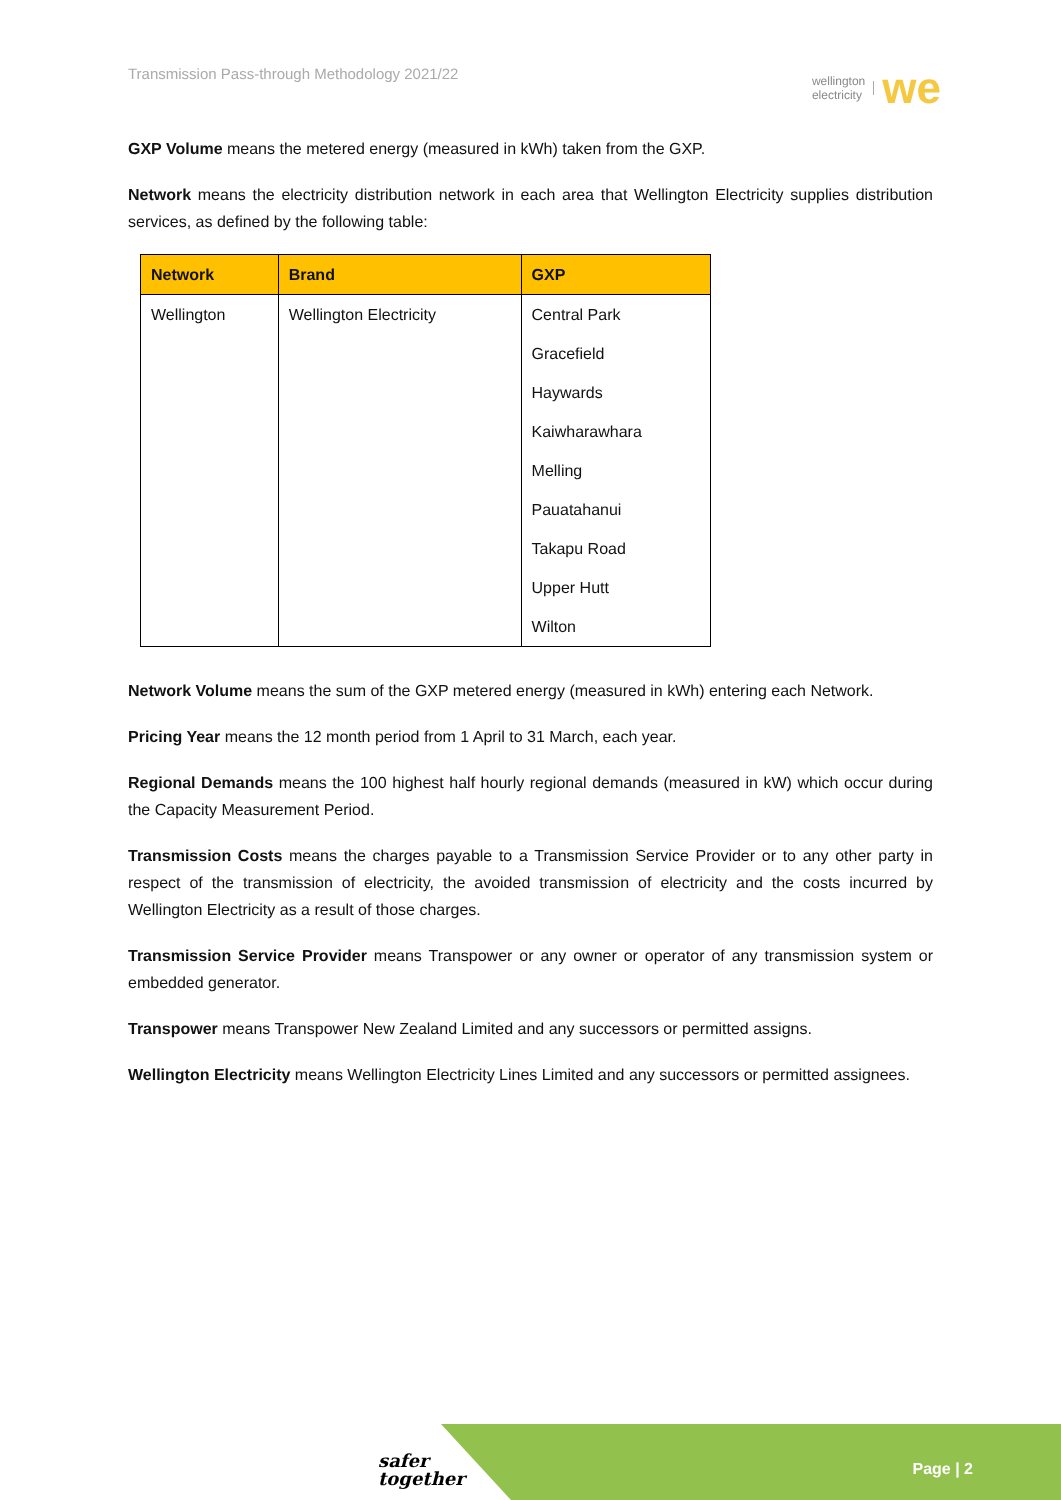Transmission Pass-through Methodology 2021/22
wellington
electricity
we
GXP Volume means the metered energy (measured in kWh) taken from the GXP.
Network means the electricity distribution network in each area that Wellington Electricity supplies distribution services, as defined by the following table:
| Network | Brand | GXP |
| --- | --- | --- |
| Wellington | Wellington Electricity | Central Park |
| | | Gracefield |
| | | Haywards |
| | | Kaiwharawhara |
| | | Melling |
| | | Pauatahanui |
| | | Takapu Road |
| | | Upper Hutt |
| | | Wilton |
Network Volume means the sum of the GXP metered energy (measured in kWh) entering each Network.
Pricing Year means the 12 month period from 1 April to 31 March, each year.
Regional Demands means the 100 highest half hourly regional demands (measured in kW) which occur during the Capacity Measurement Period.
Transmission Costs means the charges payable to a Transmission Service Provider or to any other party in respect of the transmission of electricity, the avoided transmission of electricity and the costs incurred by Wellington Electricity as a result of those charges.
Transmission Service Provider means Transpower or any owner or operator of any transmission system or embedded generator.
Transpower means Transpower New Zealand Limited and any successors or permitted assigns.
Wellington Electricity means Wellington Electricity Lines Limited and any successors or permitted assignees.
safer
together
Page | 2